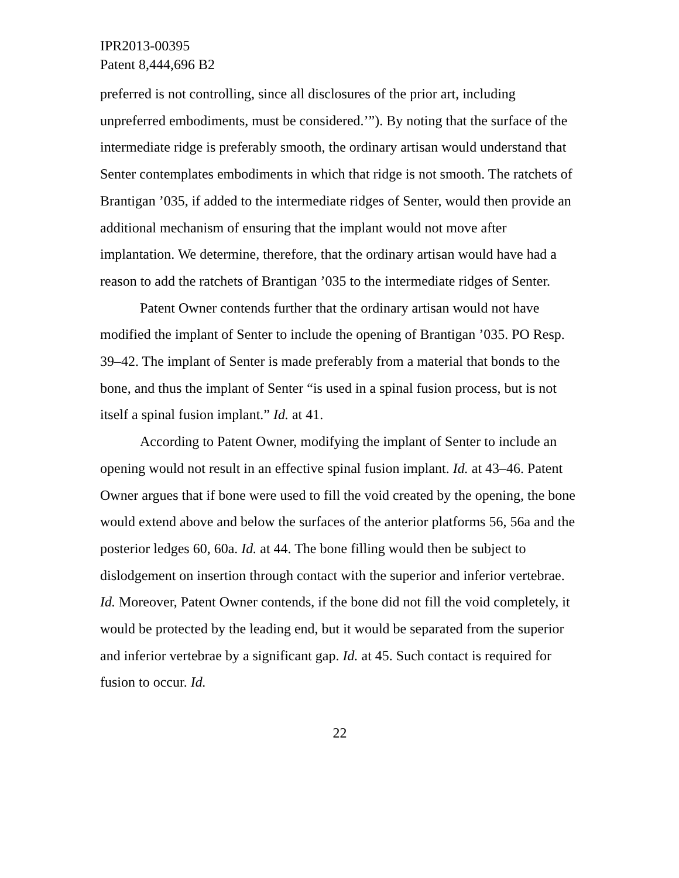IPR2013-00395
Patent 8,444,696 B2
preferred is not controlling, since all disclosures of the prior art, including unpreferred embodiments, must be considered.’”). By noting that the surface of the intermediate ridge is preferably smooth, the ordinary artisan would understand that Senter contemplates embodiments in which that ridge is not smooth. The ratchets of Brantigan ’035, if added to the intermediate ridges of Senter, would then provide an additional mechanism of ensuring that the implant would not move after implantation. We determine, therefore, that the ordinary artisan would have had a reason to add the ratchets of Brantigan ’035 to the intermediate ridges of Senter.
Patent Owner contends further that the ordinary artisan would not have modified the implant of Senter to include the opening of Brantigan ’035. PO Resp. 39–42. The implant of Senter is made preferably from a material that bonds to the bone, and thus the implant of Senter “is used in a spinal fusion process, but is not itself a spinal fusion implant.” Id. at 41.
According to Patent Owner, modifying the implant of Senter to include an opening would not result in an effective spinal fusion implant. Id. at 43–46. Patent Owner argues that if bone were used to fill the void created by the opening, the bone would extend above and below the surfaces of the anterior platforms 56, 56a and the posterior ledges 60, 60a. Id. at 44. The bone filling would then be subject to dislodgement on insertion through contact with the superior and inferior vertebrae. Id. Moreover, Patent Owner contends, if the bone did not fill the void completely, it would be protected by the leading end, but it would be separated from the superior and inferior vertebrae by a significant gap. Id. at 45. Such contact is required for fusion to occur. Id.
22